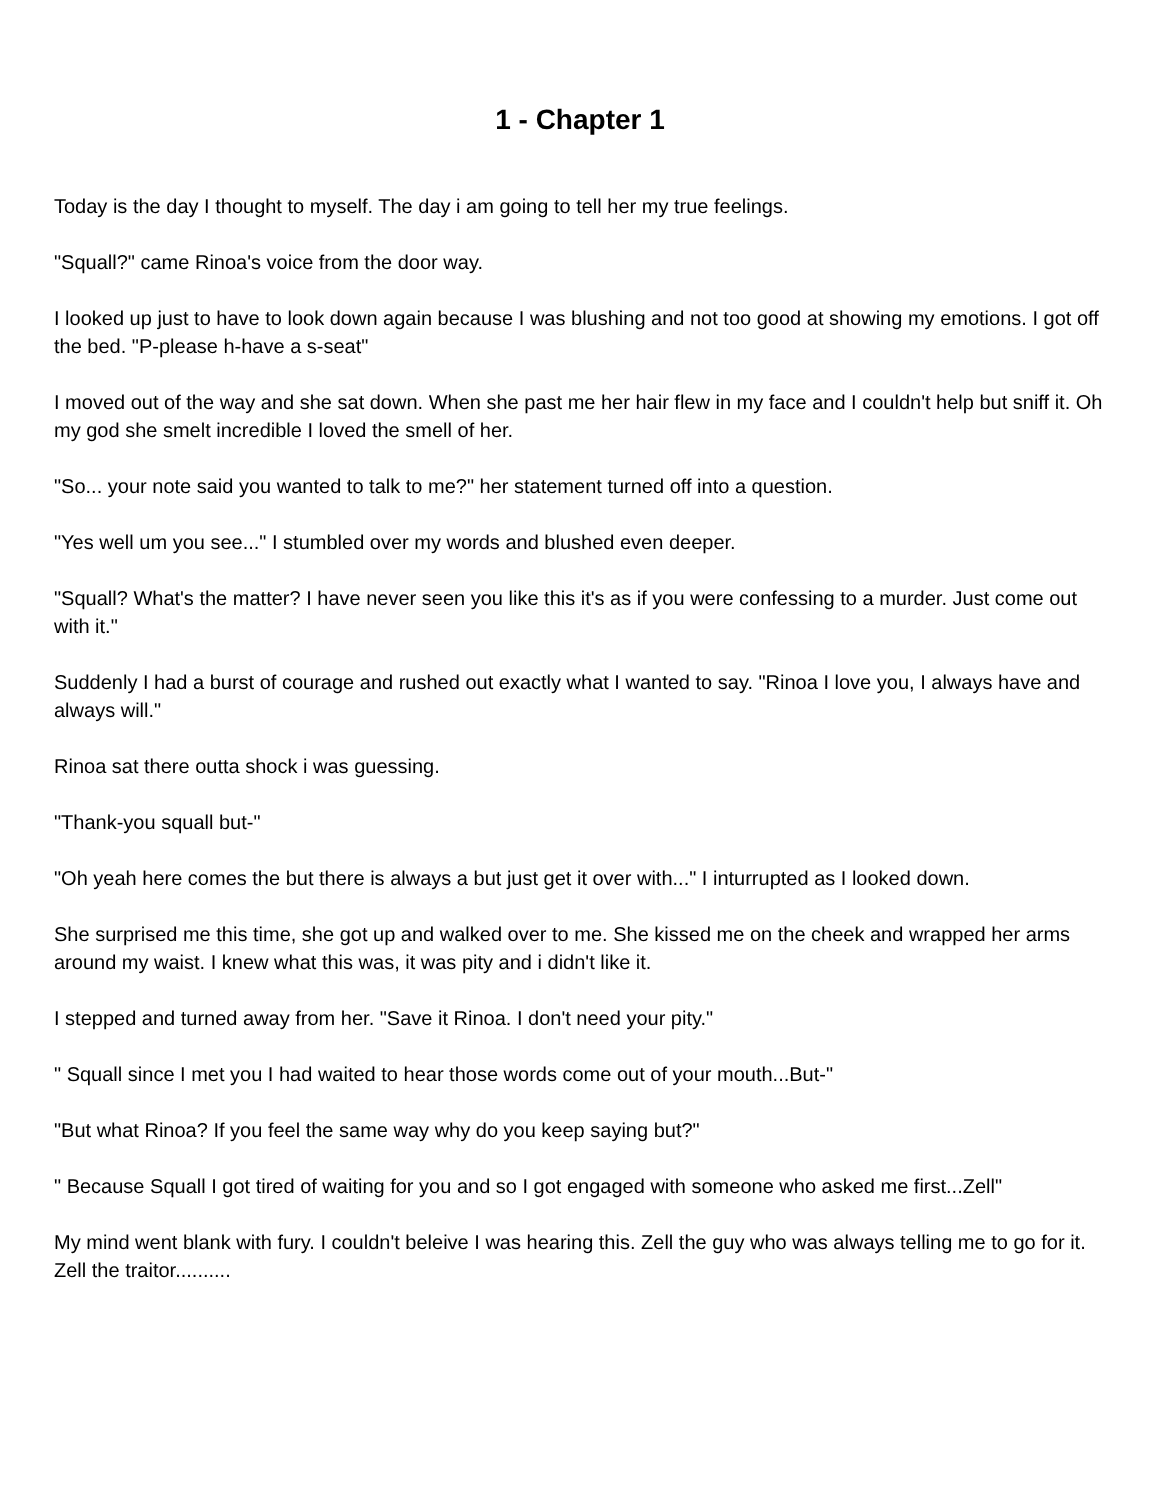1 - Chapter 1
Today is the day I thought to myself. The day i am going to tell her my true feelings.
"Squall?" came Rinoa's voice from the door way.
I looked up just to have to look down again because I was blushing and not too good at showing my emotions. I got off the bed. "P-please h-have a s-seat"
I moved out of the way and she sat down. When she past me her hair flew in my face and I couldn't help but sniff it. Oh my god she smelt incredible I loved the smell of her.
"So... your note said you wanted to talk to me?" her statement turned off into a question.
"Yes well um you see..." I stumbled over my words and blushed even deeper.
"Squall? What's the matter? I have never seen you like this it's as if you were confessing to a murder. Just come out with it."
Suddenly I had a burst of courage and rushed out exactly what I wanted to say. "Rinoa I love you, I always have and always will."
Rinoa sat there outta shock i was guessing.
"Thank-you squall but-"
"Oh yeah here comes the but there is always a but just get it over with..." I inturrupted as I looked down.
She surprised me this time, she got up and walked over to me. She kissed me on the cheek and wrapped her arms around my waist. I knew what this was, it was pity and i didn't like it.
I stepped and turned away from her. "Save it Rinoa. I don't need your pity."
" Squall since I met you I had waited to hear those words come out of your mouth...But-"
"But what Rinoa? If you feel the same way why do you keep saying but?"
" Because Squall I got tired of waiting for you and so I got engaged with someone who asked me first...Zell"
My mind went blank with fury. I couldn't beleive I was hearing this. Zell the guy who was always telling me to go for it. Zell the traitor..........